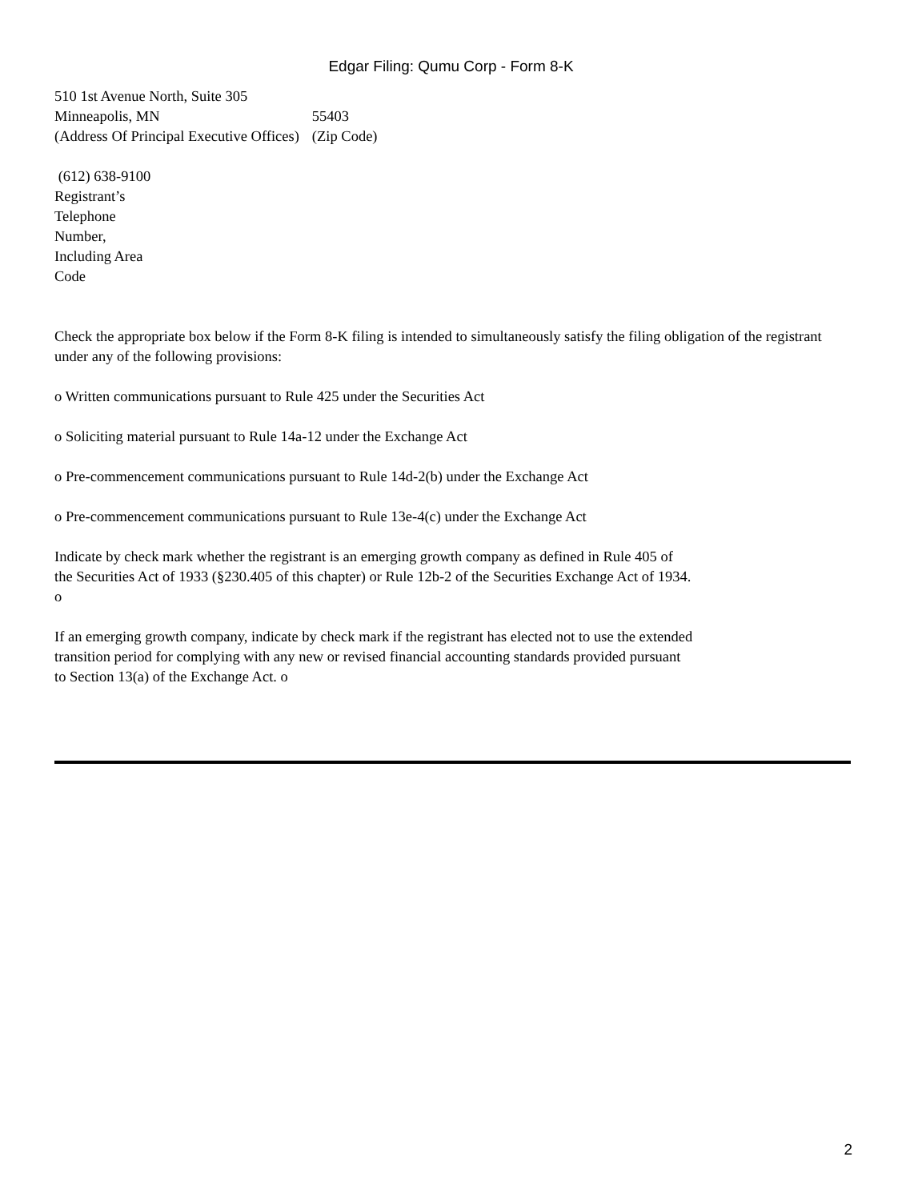Edgar Filing: Qumu Corp - Form 8-K
| 510 1st Avenue North, Suite 305 | |
| Minneapolis, MN | 55403 |
| (Address Of Principal Executive Offices) | (Zip Code) |
(612) 638-9100
Registrant’s
Telephone
Number,
Including Area
Code
Check the appropriate box below if the Form 8-K filing is intended to simultaneously satisfy the filing obligation of the registrant under any of the following provisions:
o Written communications pursuant to Rule 425 under the Securities Act
o Soliciting material pursuant to Rule 14a-12 under the Exchange Act
o Pre-commencement communications pursuant to Rule 14d-2(b) under the Exchange Act
o Pre-commencement communications pursuant to Rule 13e-4(c) under the Exchange Act
Indicate by check mark whether the registrant is an emerging growth company as defined in Rule 405 of the Securities Act of 1933 (§230.405 of this chapter) or Rule 12b-2 of the Securities Exchange Act of 1934. o
If an emerging growth company, indicate by check mark if the registrant has elected not to use the extended transition period for complying with any new or revised financial accounting standards provided pursuant to Section 13(a) of the Exchange Act. o
2